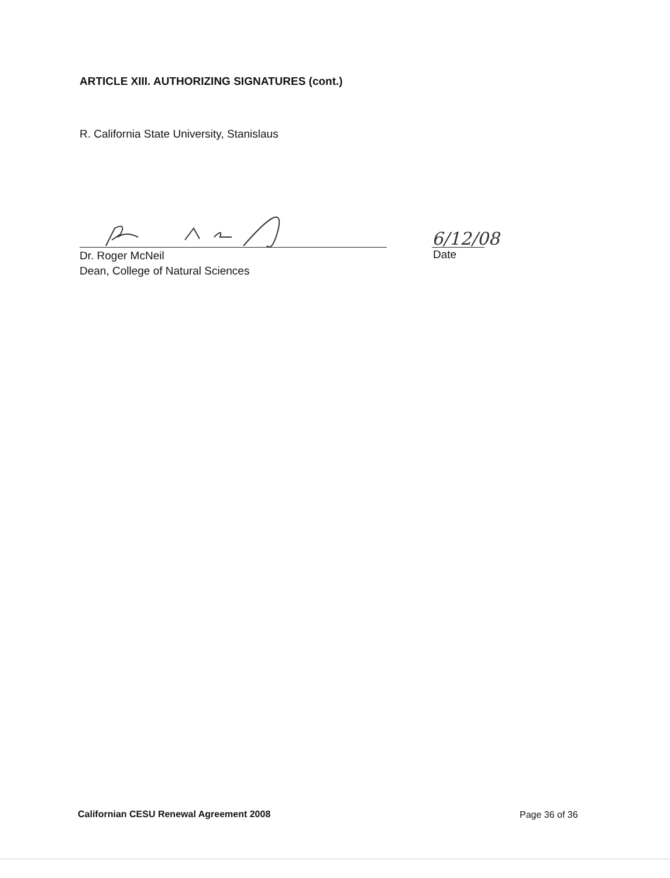ARTICLE XIII. AUTHORIZING SIGNATURES (cont.)
R. California State University, Stanislaus
Dr. Roger McNeil
Dean, College of Natural Sciences
6/12/08
Date
Californian CESU Renewal Agreement 2008
Page 36 of 36